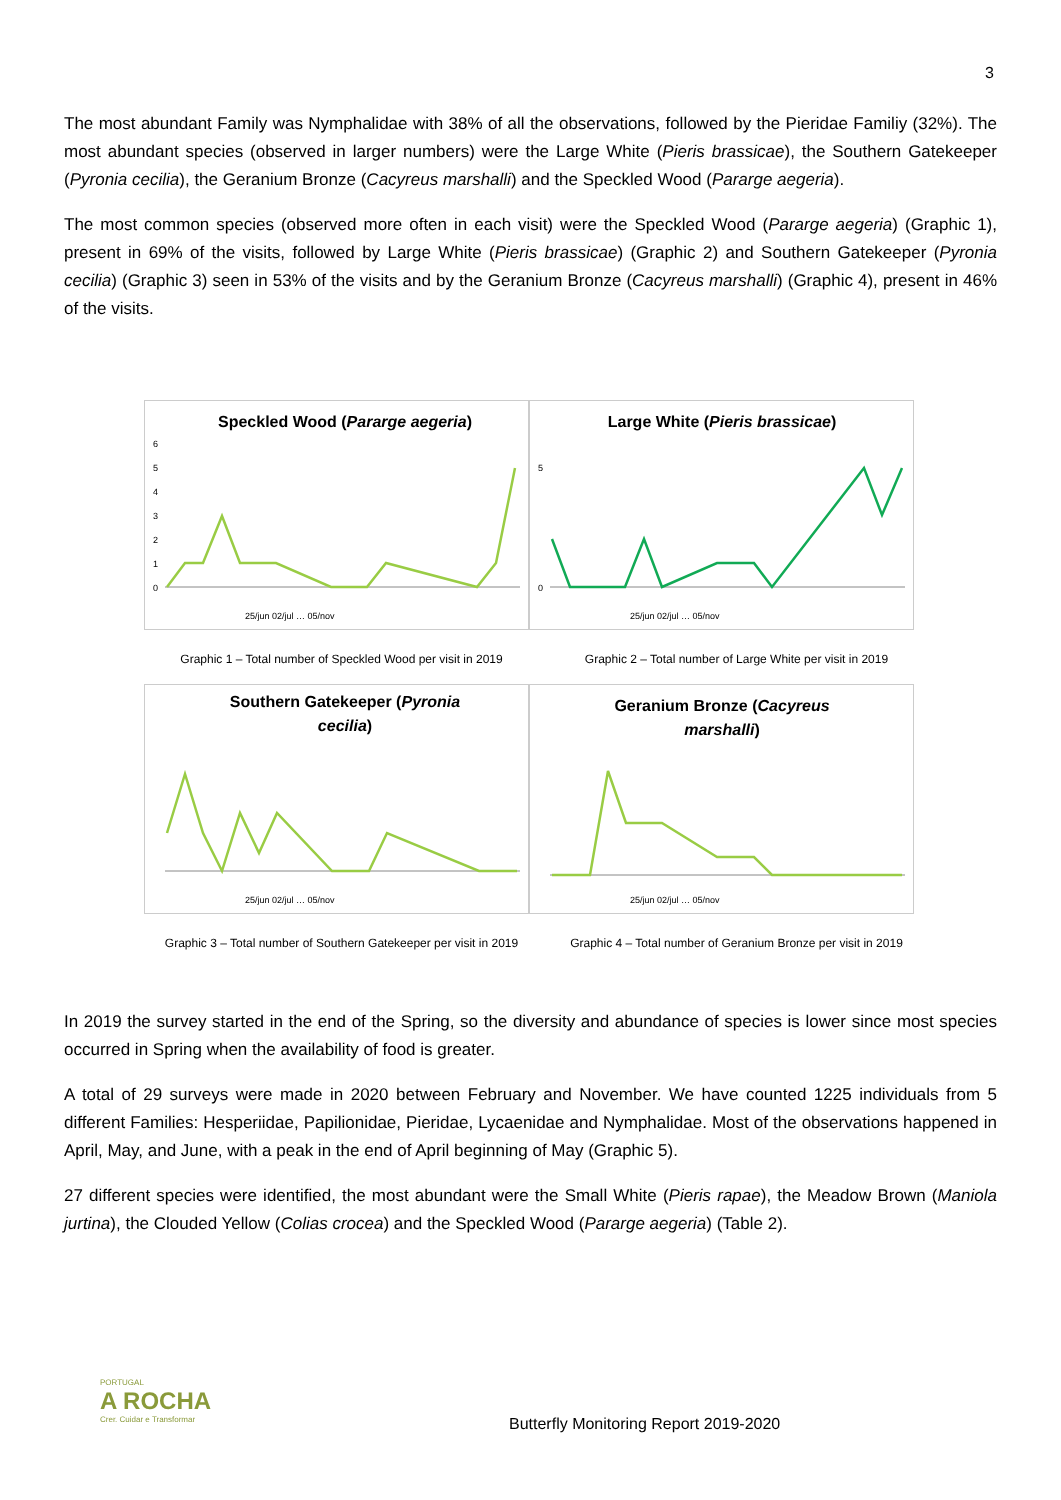3
The most abundant Family was Nymphalidae with 38% of all the observations, followed by the Pieridae Familiy (32%). The most abundant species (observed in larger numbers) were the Large White (Pieris brassicae), the Southern Gatekeeper (Pyronia cecilia), the Geranium Bronze (Cacyreus marshalli) and the Speckled Wood (Pararge aegeria).
The most common species (observed more often in each visit) were the Speckled Wood (Pararge aegeria) (Graphic 1), present in 69% of the visits, followed by Large White (Pieris brassicae) (Graphic 2) and Southern Gatekeeper (Pyronia cecilia) (Graphic 3) seen in 53% of the visits and by the Geranium Bronze (Cacyreus marshalli) (Graphic 4), present in 46% of the visits.
Speckled Wood (Pararge aegeria)
0
1
2
3
4
5
6
25/jun 02/jul … 05/nov
Large White (Pieris brassicae)
0
5
25/jun 02/jul … 05/nov
Graphic 1 – Total number of Speckled Wood per visit in 2019
Graphic 2 – Total number of Large White per visit in 2019
Southern Gatekeeper (Pyronia
cecilia)
25/jun 02/jul … 05/nov
Geranium Bronze (Cacyreus
marshalli)
25/jun 02/jul … 05/nov
Graphic 3 – Total number of Southern Gatekeeper per visit in 2019
Graphic 4 – Total number of Geranium Bronze per visit in 2019
In 2019 the survey started in the end of the Spring, so the diversity and abundance of species is lower since most species occurred in Spring when the availability of food is greater.
A total of 29 surveys were made in 2020 between February and November. We have counted 1225 individuals from 5 different Families: Hesperiidae, Papilionidae, Pieridae, Lycaenidae and Nymphalidae. Most of the observations happened in April, May, and June, with a peak in the end of April beginning of May (Graphic 5).
27 different species were identified, the most abundant were the Small White (Pieris rapae), the Meadow Brown (Maniola jurtina), the Clouded Yellow (Colias crocea) and the Speckled Wood (Pararge aegeria) (Table 2).
PORTUGAL
A ROCHA
Crer. Cuidar e Transformar
Butterfly Monitoring Report 2019-2020